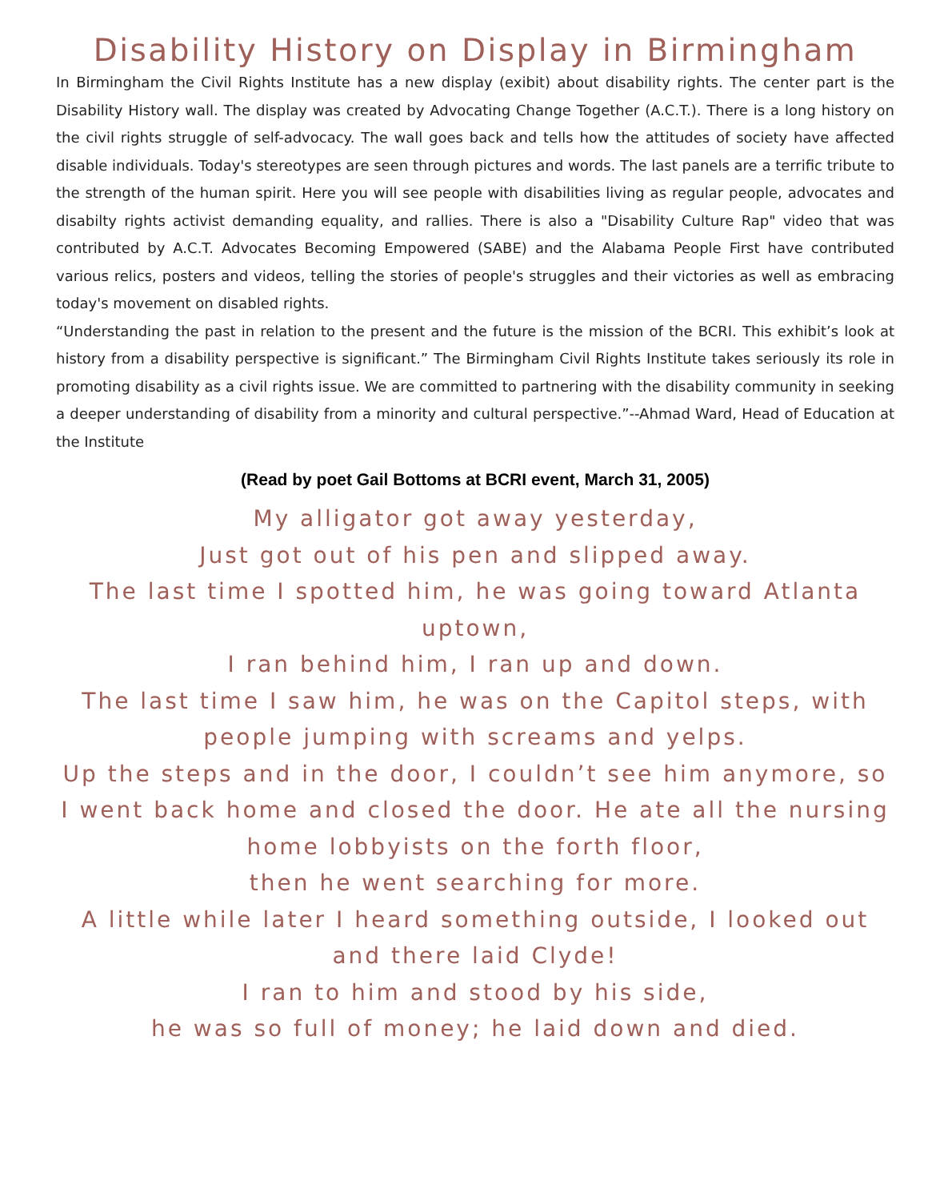Disability History on Display in Birmingham
In Birmingham the Civil Rights Institute has a new display (exibit) about disability rights. The center part is the Disability History wall. The display was created by Advocating Change Together (A.C.T.). There is a long history on the civil rights struggle of self-advocacy. The wall goes back and tells how the attitudes of society have affected disable individuals. Today's stereotypes are seen through pictures and words. The last panels are a terrific tribute to the strength of the human spirit. Here you will see people with disabilities living as regular people, advocates and disabilty rights activist demanding equality, and rallies. There is also a "Disability Culture Rap" video that was contributed by A.C.T. Advocates Becoming Empowered (SABE) and the Alabama People First have contributed various relics, posters and videos, telling the stories of people's struggles and their victories as well as embracing today's movement on disabled rights.
“Understanding the past in relation to the present and the future is the mission of the BCRI. This exhibit’s look at history from a disability perspective is significant.” The Birmingham Civil Rights Institute takes seriously its role in promoting disability as a civil rights issue. We are committed to partnering with the disability community in seeking a deeper understanding of disability from a minority and cultural perspective.”--Ahmad Ward, Head of Education at the Institute
(Read by poet Gail Bottoms at BCRI event, March 31, 2005)
My alligator got away yesterday,
Just got out of his pen and slipped away.
The last time I spotted him, he was going toward Atlanta uptown,
I ran behind him, I ran up and down.
The last time I saw him, he was on the Capitol steps, with people jumping with screams and yelps.
Up the steps and in the door, I couldn’t see him anymore, so I went back home and closed the door. He ate all the nursing home lobbyists on the forth floor,
then he went searching for more.
A little while later I heard something outside, I looked out and there laid Clyde!
I ran to him and stood by his side,
he was so full of money; he laid down and died.